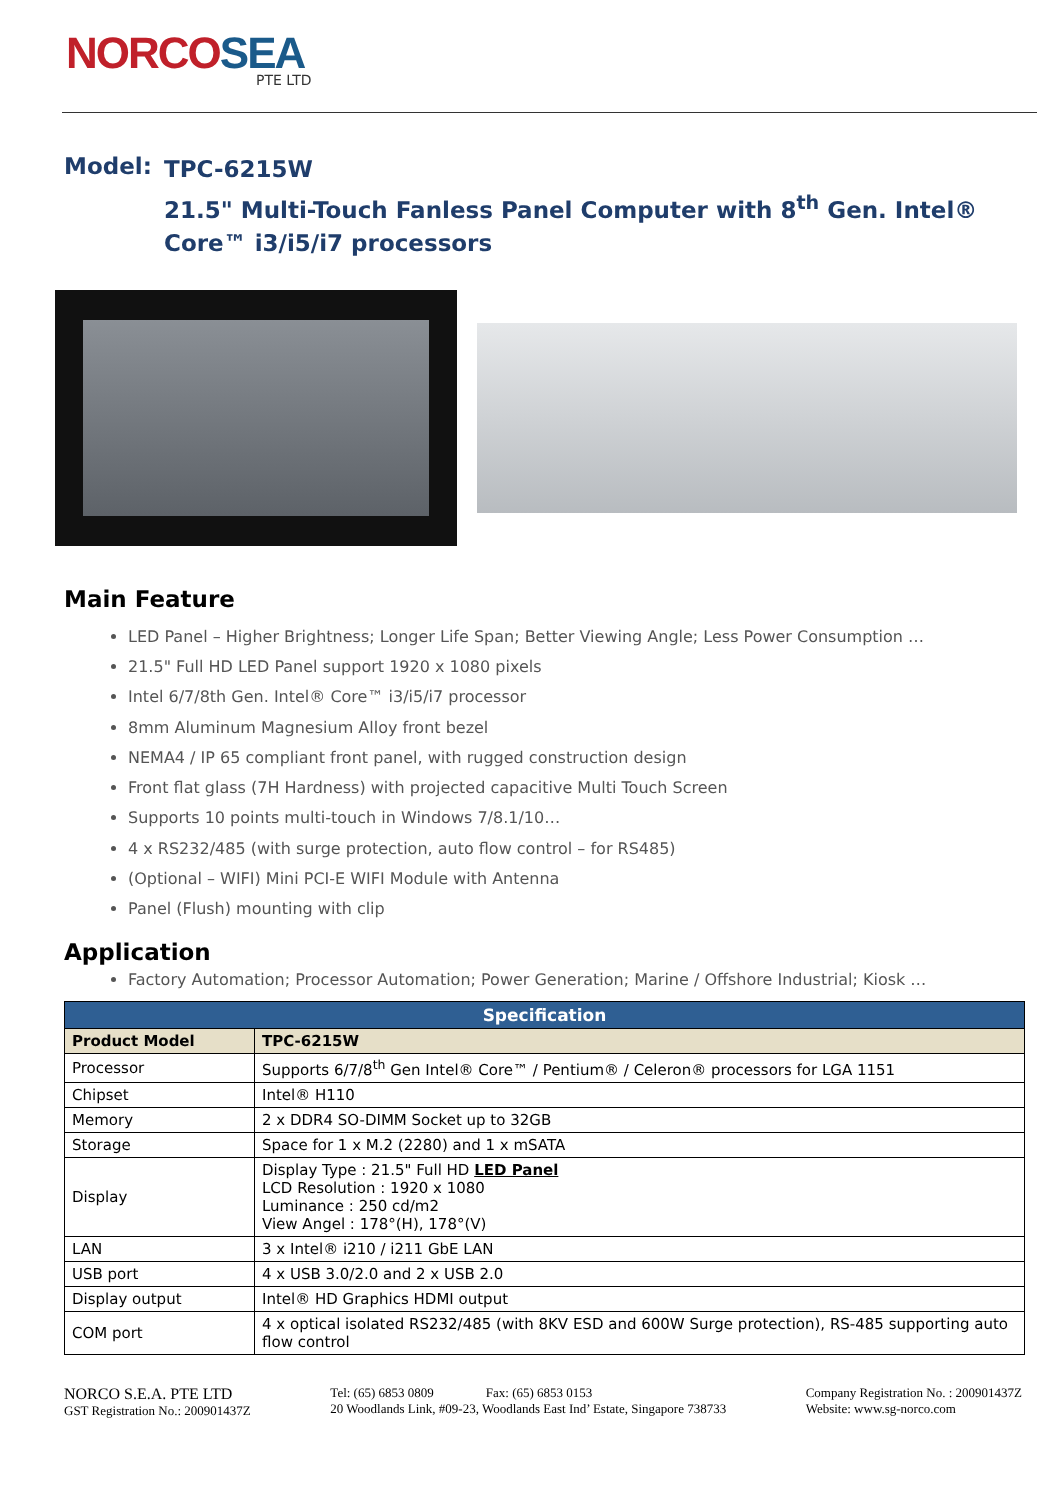NORCOSEA
PTE LTD
Model:
TPC-6215W
21.5" Multi-Touch Fanless Panel Computer with 8<sup>th</sup> Gen. Intel® Core™ i3/i5/i7 processors
Main Feature
LED Panel – Higher Brightness; Longer Life Span; Better Viewing Angle; Less Power Consumption …
21.5" Full HD LED Panel support 1920 x 1080 pixels
Intel 6/7/8th Gen. Intel® Core™ i3/i5/i7 processor
8mm Aluminum Magnesium Alloy front bezel
NEMA4 / IP 65 compliant front panel, with rugged construction design
Front flat glass (7H Hardness) with projected capacitive Multi Touch Screen
Supports 10 points multi-touch in Windows 7/8.1/10…
4 x RS232/485 (with surge protection, auto flow control – for RS485)
(Optional – WIFI) Mini PCI-E WIFI Module with Antenna
Panel (Flush) mounting with clip
Application
Factory Automation; Processor Automation; Power Generation; Marine / Offshore Industrial; Kiosk …
| Specification | |
| --- | --- |
| Product Model | TPC-6215W |
| Processor | Supports 6/7/8<sup>th</sup> Gen Intel® Core™ / Pentium® / Celeron® processors for LGA 1151 |
| Chipset | Intel® H110 |
| Memory | 2 x DDR4 SO-DIMM Socket up to 32GB |
| Storage | Space for 1 x M.2 (2280) and 1 x mSATA |
| Display | Display Type : 21.5" Full HD LED Panel LCD Resolution : 1920 x 1080 Luminance : 250 cd/m2 View Angel : 178°(H), 178°(V) |
| LAN | 3 x Intel® i210 / i211 GbE LAN |
| USB port | 4 x USB 3.0/2.0 and 2 x USB 2.0 |
| Display output | Intel® HD Graphics HDMI output |
| COM port | 4 x optical isolated RS232/485 (with 8KV ESD and 600W Surge protection), RS-485 supporting auto flow control |
NORCO S.E.A. PTE LTD
GST Registration No.: 200901437Z
Tel: (65) 6853 0809 Fax: (65) 6853 0153
20 Woodlands Link, #09-23, Woodlands East Ind’ Estate, Singapore 738733
Company Registration No. : 200901437Z
Website: www.sg-norco.com